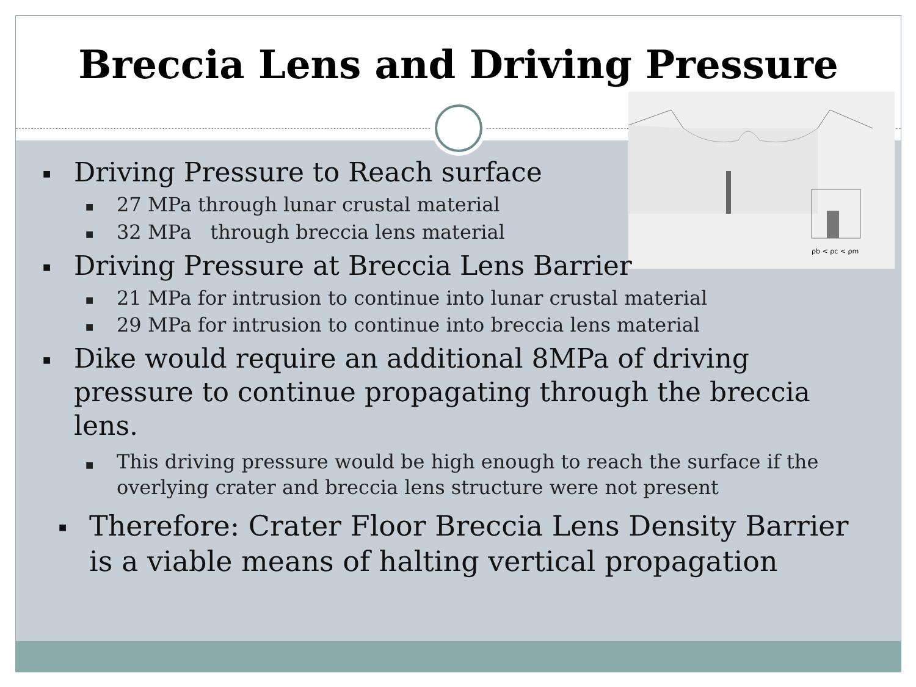Breccia Lens and Driving Pressure
ρb < ρc < ρm
■ Driving Pressure to Reach surface
■ 27 MPa through lunar crustal material
■ 32 MPa through breccia lens material
■ Driving Pressure at Breccia Lens Barrier
■ 21 MPa for intrusion to continue into lunar crustal material
■ 29 MPa for intrusion to continue into breccia lens material
■ Dike would require an additional 8MPa of driving pressure to continue propagating through the breccia lens.
■ This driving pressure would be high enough to reach the surface if the overlying crater and breccia lens structure were not present
■ Therefore: Crater Floor Breccia Lens Density Barrier is a viable means of halting vertical propagation